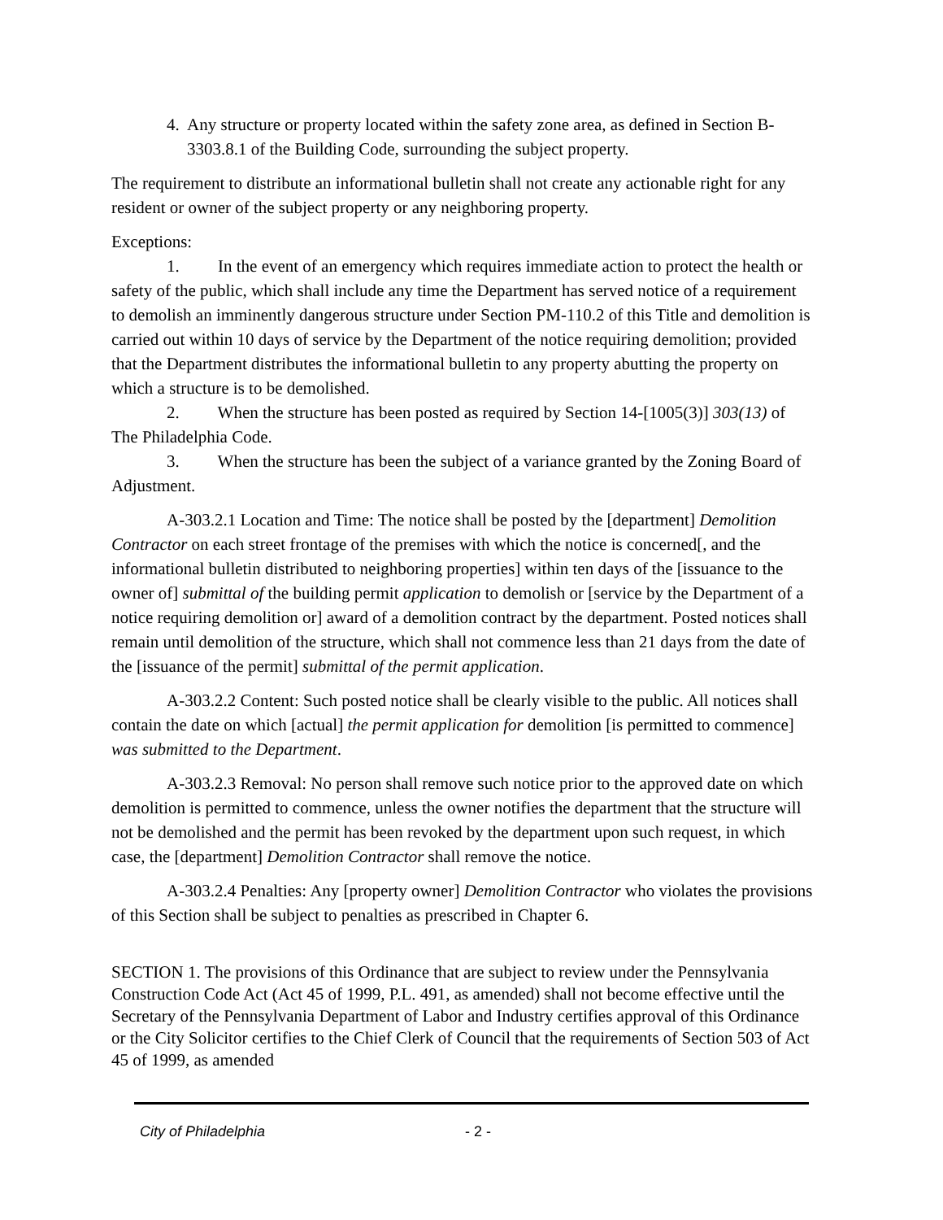4. Any structure or property located within the safety zone area, as defined in Section B-3303.8.1 of the Building Code, surrounding the subject property.
The requirement to distribute an informational bulletin shall not create any actionable right for any resident or owner of the subject property or any neighboring property.
Exceptions:
1. In the event of an emergency which requires immediate action to protect the health or safety of the public, which shall include any time the Department has served notice of a requirement to demolish an imminently dangerous structure under Section PM-110.2 of this Title and demolition is carried out within 10 days of service by the Department of the notice requiring demolition; provided that the Department distributes the informational bulletin to any property abutting the property on which a structure is to be demolished.
2. When the structure has been posted as required by Section 14-[1005(3)] 303(13) of The Philadelphia Code.
3. When the structure has been the subject of a variance granted by the Zoning Board of Adjustment.
A-303.2.1 Location and Time: The notice shall be posted by the [department] Demolition Contractor on each street frontage of the premises with which the notice is concerned[, and the informational bulletin distributed to neighboring properties] within ten days of the [issuance to the owner of] submittal of the building permit application to demolish or [service by the Department of a notice requiring demolition or] award of a demolition contract by the department. Posted notices shall remain until demolition of the structure, which shall not commence less than 21 days from the date of the [issuance of the permit] submittal of the permit application.
A-303.2.2 Content: Such posted notice shall be clearly visible to the public. All notices shall contain the date on which [actual] the permit application for demolition [is permitted to commence] was submitted to the Department.
A-303.2.3 Removal: No person shall remove such notice prior to the approved date on which demolition is permitted to commence, unless the owner notifies the department that the structure will not be demolished and the permit has been revoked by the department upon such request, in which case, the [department] Demolition Contractor shall remove the notice.
A-303.2.4 Penalties: Any [property owner] Demolition Contractor who violates the provisions of this Section shall be subject to penalties as prescribed in Chapter 6.
SECTION 1. The provisions of this Ordinance that are subject to review under the Pennsylvania Construction Code Act (Act 45 of 1999, P.L. 491, as amended) shall not become effective until the Secretary of the Pennsylvania Department of Labor and Industry certifies approval of this Ordinance or the City Solicitor certifies to the Chief Clerk of Council that the requirements of Section 503 of Act 45 of 1999, as amended
City of Philadelphia - 2 -